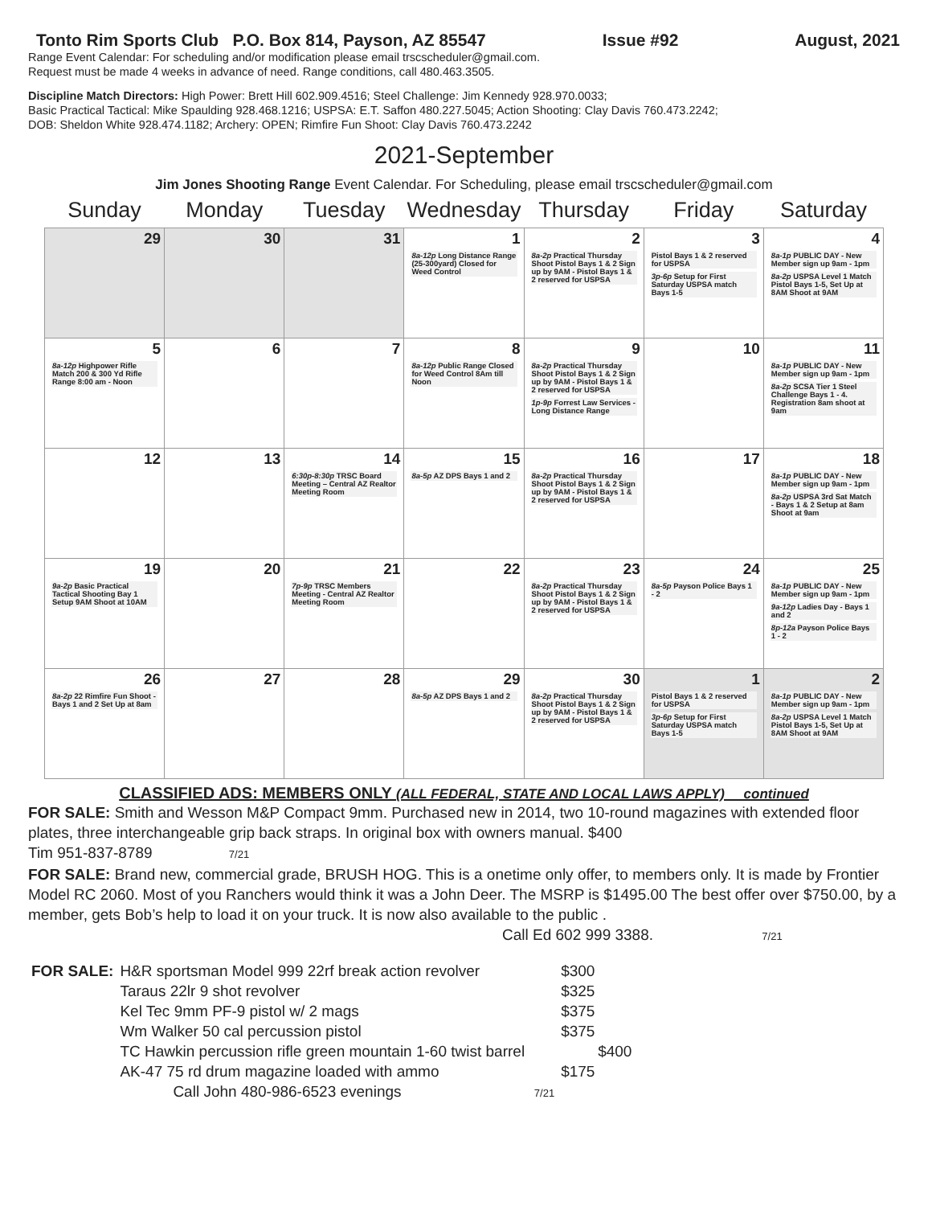Tonto Rim Sports Club P.O. Box 814, Payson, AZ 85547 Issue #92 August, 2021
Range Event Calendar: For scheduling and/or modification please email trscscheduler@gmail.com.
Request must be made 4 weeks in advance of need. Range conditions, call 480.463.3505.
Discipline Match Directors: High Power: Brett Hill 602.909.4516; Steel Challenge: Jim Kennedy 928.970.0033;
Basic Practical Tactical: Mike Spaulding 928.468.1216; USPSA: E.T. Saffon 480.227.5045; Action Shooting: Clay Davis 760.473.2242;
DOB: Sheldon White 928.474.1182; Archery: OPEN; Rimfire Fun Shoot: Clay Davis 760.473.2242
2021-September
Jim Jones Shooting Range Event Calendar. For Scheduling, please email trscscheduler@gmail.com
| Sunday | Monday | Tuesday | Wednesday | Thursday | Friday | Saturday |
| --- | --- | --- | --- | --- | --- | --- |
| 29 | 30 | 31 | 1 8a-12p Long Distance Range (25-300yard) Closed for Weed Control | 2 8a-2p Practical Thursday Shoot Pistol Bays 1 & 2 Sign up by 9AM - Pistol Bays 1 & 2 reserved for USPSA | 3 Pistol Bays 1 & 2 reserved for USPSA 3p-6p Setup for First Saturday USPSA match Bays 1-5 | 4 8a-1p PUBLIC DAY - New Member sign up 9am - 1pm 8a-2p USPSA Level 1 Match Pistol Bays 1-5, Set Up at 8AM Shoot at 9AM |
| 5 8a-12p Highpower Rifle Match 200 & 300 Yd Rifle Range 8:00 am - Noon | 6 | 7 | 8 8a-12p Public Range Closed for Weed Control 8Am till Noon | 9 8a-2p Practical Thursday Shoot Pistol Bays 1 & 2 Sign up by 9AM - Pistol Bays 1 & 2 reserved for USPSA 1p-9p Forrest Law Services - Long Distance Range | 10 | 11 8a-1p PUBLIC DAY - New Member sign up 9am - 1pm 8a-2p SCSA Tier 1 Steel Challenge Bays 1 - 4. Registration 8am shoot at 9am |
| 12 | 13 | 14 6:30p-8:30p TRSC Board Meeting – Central AZ Realtor Meeting Room | 15 8a-5p AZ DPS Bays 1 and 2 | 16 8a-2p Practical Thursday Shoot Pistol Bays 1 & 2 Sign up by 9AM - Pistol Bays 1 & 2 reserved for USPSA | 17 | 18 8a-1p PUBLIC DAY - New Member sign up 9am - 1pm 8a-2p USPSA 3rd Sat Match - Bays 1 & 2 Setup at 8am Shoot at 9am |
| 19 9a-2p Basic Practical Tactical Shooting Bay 1 Setup 9AM Shoot at 10AM | 20 | 21 7p-9p TRSC Members Meeting - Central AZ Realtor Meeting Room | 22 | 23 8a-2p Practical Thursday Shoot Pistol Bays 1 & 2 Sign up by 9AM - Pistol Bays 1 & 2 reserved for USPSA | 24 8a-5p Payson Police Bays 1 - 2 | 25 8a-1p PUBLIC DAY - New Member sign up 9am - 1pm 9a-12p Ladies Day - Bays 1 and 2 8p-12a Payson Police Bays 1 - 2 |
| 26 8a-2p 22 Rimfire Fun Shoot - Bays 1 and 2 Set Up at 8am | 27 | 28 | 29 8a-5p AZ DPS Bays 1 and 2 | 30 8a-2p Practical Thursday Shoot Pistol Bays 1 & 2 Sign up by 9AM - Pistol Bays 1 & 2 reserved for USPSA | 1 Pistol Bays 1 & 2 reserved for USPSA 3p-6p Setup for First Saturday USPSA match Bays 1-5 | 2 8a-1p PUBLIC DAY - New Member sign up 9am - 1pm 8a-2p USPSA Level 1 Match Pistol Bays 1-5, Set Up at 8AM Shoot at 9AM |
CLASSIFIED ADS: MEMBERS ONLY (ALL FEDERAL, STATE AND LOCAL LAWS APPLY) continued
FOR SALE: Smith and Wesson M&P Compact 9mm. Purchased new in 2014, two 10-round magazines with extended floor plates, three interchangeable grip back straps. In original box with owners manual. $400
Tim 951-837-8789 7/21
FOR SALE: Brand new, commercial grade, BRUSH HOG. This is a onetime only offer, to members only. It is made by Frontier Model RC 2060. Most of you Ranchers would think it was a John Deer. The MSRP is $1495.00 The best offer over $750.00, by a member, gets Bob’s help to load it on your truck. It is now also available to the public .
Call Ed 602 999 3388. 7/21
| FOR SALE: | H&R sportsman Model 999 22rf break action revolver | $300 |
| | Taraus 22lr 9 shot revolver | $325 |
| | Kel Tec 9mm PF-9 pistol w/ 2 mags | $375 |
| | Wm Walker 50 cal percussion pistol | $375 |
| | TC Hawkin percussion rifle green mountain 1-60 twist barrel | $400 |
| | AK-47 75 rd drum magazine loaded with ammo | $175 |
| | Call John 480-986-6523 evenings 7/21 | |